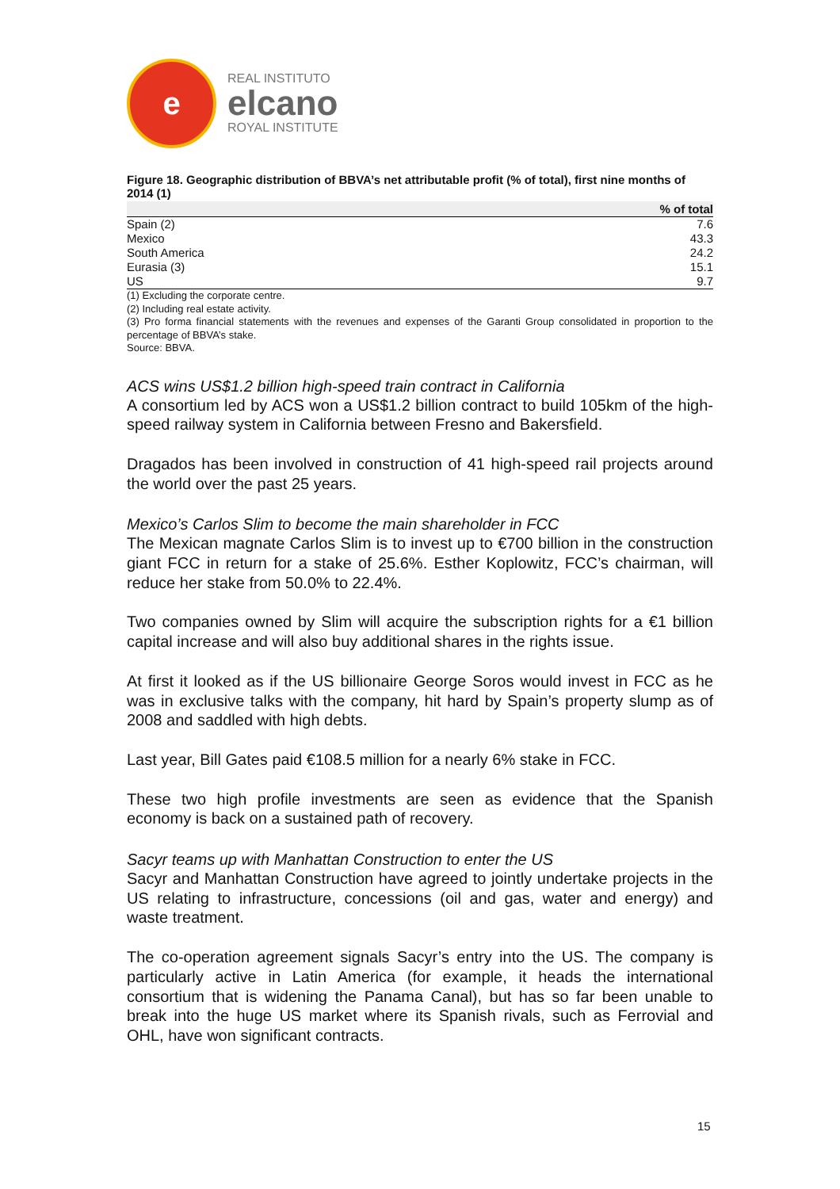e
REAL INSTITUTO
elcano
ROYAL INSTITUTE
Figure 18. Geographic distribution of BBVA’s net attributable profit (% of total), first nine months of 2014 (1)
| | % of total |
| --- | --- |
| Spain (2) | 7.6 |
| Mexico | 43.3 |
| South America | 24.2 |
| Eurasia (3) | 15.1 |
| US | 9.7 |
(1) Excluding the corporate centre.
(2) Including real estate activity.
(3) Pro forma financial statements with the revenues and expenses of the Garanti Group consolidated in proportion to the percentage of BBVA’s stake.
Source: BBVA.
ACS wins US$1.2 billion high-speed train contract in California
A consortium led by ACS won a US$1.2 billion contract to build 105km of the high-speed railway system in California between Fresno and Bakersfield.
Dragados has been involved in construction of 41 high-speed rail projects around the world over the past 25 years.
Mexico’s Carlos Slim to become the main shareholder in FCC
The Mexican magnate Carlos Slim is to invest up to €700 billion in the construction giant FCC in return for a stake of 25.6%. Esther Koplowitz, FCC’s chairman, will reduce her stake from 50.0% to 22.4%.
Two companies owned by Slim will acquire the subscription rights for a €1 billion capital increase and will also buy additional shares in the rights issue.
At first it looked as if the US billionaire George Soros would invest in FCC as he was in exclusive talks with the company, hit hard by Spain’s property slump as of 2008 and saddled with high debts.
Last year, Bill Gates paid €108.5 million for a nearly 6% stake in FCC.
These two high profile investments are seen as evidence that the Spanish economy is back on a sustained path of recovery.
Sacyr teams up with Manhattan Construction to enter the US
Sacyr and Manhattan Construction have agreed to jointly undertake projects in the US relating to infrastructure, concessions (oil and gas, water and energy) and waste treatment.
The co-operation agreement signals Sacyr’s entry into the US. The company is particularly active in Latin America (for example, it heads the international consortium that is widening the Panama Canal), but has so far been unable to break into the huge US market where its Spanish rivals, such as Ferrovial and OHL, have won significant contracts.
15